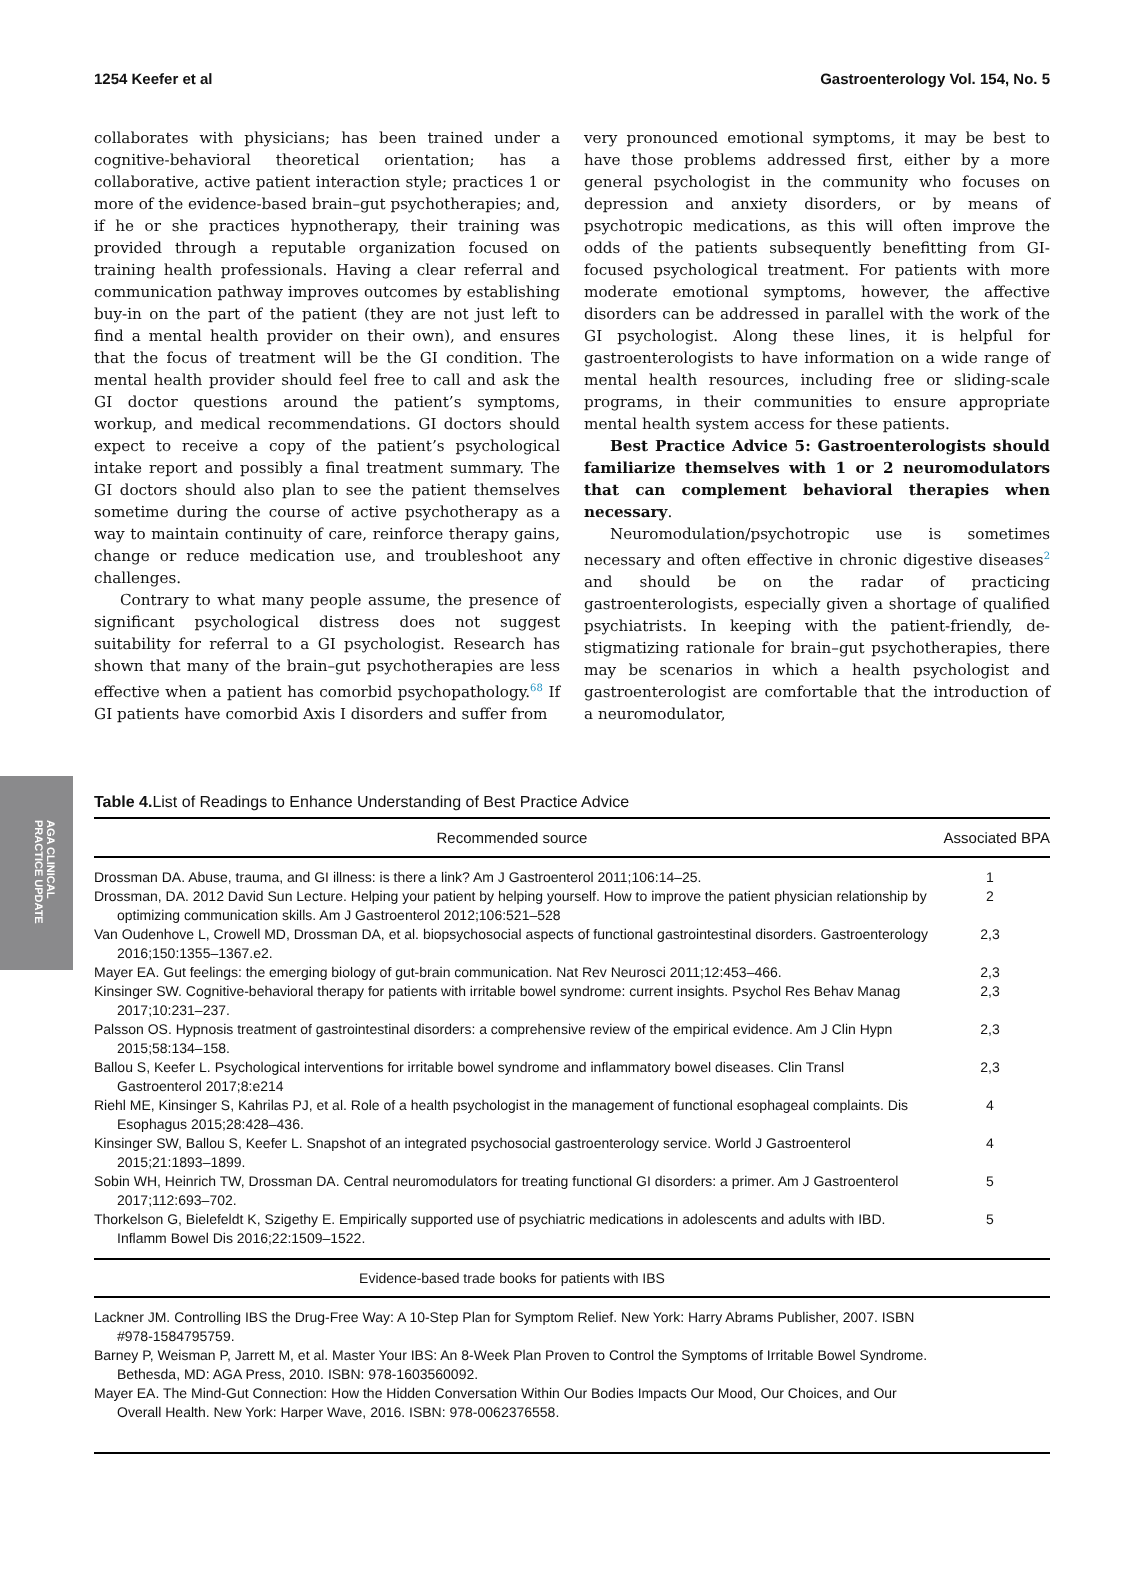1254 Keefer et al Gastroenterology Vol. 154, No. 5
collaborates with physicians; has been trained under a cognitive-behavioral theoretical orientation; has a collaborative, active patient interaction style; practices 1 or more of the evidence-based brain–gut psychotherapies; and, if he or she practices hypnotherapy, their training was provided through a reputable organization focused on training health professionals. Having a clear referral and communication pathway improves outcomes by establishing buy-in on the part of the patient (they are not just left to find a mental health provider on their own), and ensures that the focus of treatment will be the GI condition. The mental health provider should feel free to call and ask the GI doctor questions around the patient’s symptoms, workup, and medical recommendations. GI doctors should expect to receive a copy of the patient’s psychological intake report and possibly a final treatment summary. The GI doctors should also plan to see the patient themselves sometime during the course of active psychotherapy as a way to maintain continuity of care, reinforce therapy gains, change or reduce medication use, and troubleshoot any challenges.
Contrary to what many people assume, the presence of significant psychological distress does not suggest suitability for referral to a GI psychologist. Research has shown that many of the brain–gut psychotherapies are less effective when a patient has comorbid psychopathology.<sup>68</sup> If GI patients have comorbid Axis I disorders and suffer from
very pronounced emotional symptoms, it may be best to have those problems addressed first, either by a more general psychologist in the community who focuses on depression and anxiety disorders, or by means of psychotropic medications, as this will often improve the odds of the patients subsequently benefitting from GI-focused psychological treatment. For patients with more moderate emotional symptoms, however, the affective disorders can be addressed in parallel with the work of the GI psychologist. Along these lines, it is helpful for gastroenterologists to have information on a wide range of mental health resources, including free or sliding-scale programs, in their communities to ensure appropriate mental health system access for these patients.
Best Practice Advice 5: Gastroenterologists should familiarize themselves with 1 or 2 neuromodulators that can complement behavioral therapies when necessary.
Neuromodulation/psychotropic use is sometimes necessary and often effective in chronic digestive diseases<sup>2</sup> and should be on the radar of practicing gastroenterologists, especially given a shortage of qualified psychiatrists. In keeping with the patient-friendly, de-stigmatizing rationale for brain–gut psychotherapies, there may be scenarios in which a health psychologist and gastroenterologist are comfortable that the introduction of a neuromodulator,
AGA CLINICAL
PRACTICE UPDATE
Table 4. List of Readings to Enhance Understanding of Best Practice Advice
| Recommended source | Associated BPA |
| --- | --- |
| Drossman DA. Abuse, trauma, and GI illness: is there a link? Am J Gastroenterol 2011;106:14–25. | 1 |
| Drossman, DA. 2012 David Sun Lecture. Helping your patient by helping yourself. How to improve the patient physician relationship by optimizing communication skills. Am J Gastroenterol 2012;106:521–528 | 2 |
| Van Oudenhove L, Crowell MD, Drossman DA, et al. biopsychosocial aspects of functional gastrointestinal disorders. Gastroenterology 2016;150:1355–1367.e2. | 2,3 |
| Mayer EA. Gut feelings: the emerging biology of gut-brain communication. Nat Rev Neurosci 2011;12:453–466. | 2,3 |
| Kinsinger SW. Cognitive-behavioral therapy for patients with irritable bowel syndrome: current insights. Psychol Res Behav Manag 2017;10:231–237. | 2,3 |
| Palsson OS. Hypnosis treatment of gastrointestinal disorders: a comprehensive review of the empirical evidence. Am J Clin Hypn 2015;58:134–158. | 2,3 |
| Ballou S, Keefer L. Psychological interventions for irritable bowel syndrome and inflammatory bowel diseases. Clin Transl Gastroenterol 2017;8:e214 | 2,3 |
| Riehl ME, Kinsinger S, Kahrilas PJ, et al. Role of a health psychologist in the management of functional esophageal complaints. Dis Esophagus 2015;28:428–436. | 4 |
| Kinsinger SW, Ballou S, Keefer L. Snapshot of an integrated psychosocial gastroenterology service. World J Gastroenterol 2015;21:1893–1899. | 4 |
| Sobin WH, Heinrich TW, Drossman DA. Central neuromodulators for treating functional GI disorders: a primer. Am J Gastroenterol 2017;112:693–702. | 5 |
| Thorkelson G, Bielefeldt K, Szigethy E. Empirically supported use of psychiatric medications in adolescents and adults with IBD. Inflamm Bowel Dis 2016;22:1509–1522. | 5 |
| Evidence-based trade books for patients with IBS | |
| Lackner JM. Controlling IBS the Drug-Free Way: A 10-Step Plan for Symptom Relief. New York: Harry Abrams Publisher, 2007. ISBN #978-1584795759. | |
| Barney P, Weisman P, Jarrett M, et al. Master Your IBS: An 8-Week Plan Proven to Control the Symptoms of Irritable Bowel Syndrome. Bethesda, MD: AGA Press, 2010. ISBN: 978-1603560092. | |
| Mayer EA. The Mind-Gut Connection: How the Hidden Conversation Within Our Bodies Impacts Our Mood, Our Choices, and Our Overall Health. New York: Harper Wave, 2016. ISBN: 978-0062376558. | |